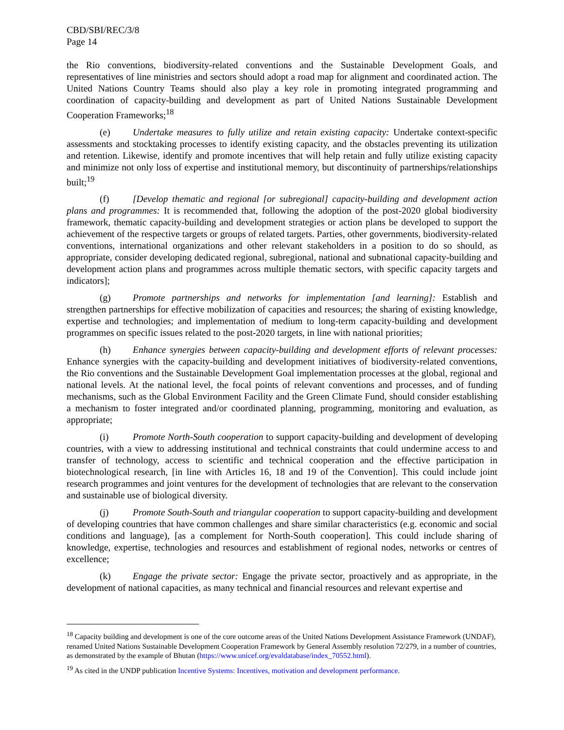CBD/SBI/REC/3/8
Page 14
the Rio conventions, biodiversity-related conventions and the Sustainable Development Goals, and representatives of line ministries and sectors should adopt a road map for alignment and coordinated action. The United Nations Country Teams should also play a key role in promoting integrated programming and coordination of capacity-building and development as part of United Nations Sustainable Development Cooperation Frameworks;<sup>18</sup>
(e) Undertake measures to fully utilize and retain existing capacity: Undertake context-specific assessments and stocktaking processes to identify existing capacity, and the obstacles preventing its utilization and retention. Likewise, identify and promote incentives that will help retain and fully utilize existing capacity and minimize not only loss of expertise and institutional memory, but discontinuity of partnerships/relationships built;<sup>19</sup>
(f) [Develop thematic and regional [or subregional] capacity-building and development action plans and programmes: It is recommended that, following the adoption of the post-2020 global biodiversity framework, thematic capacity-building and development strategies or action plans be developed to support the achievement of the respective targets or groups of related targets. Parties, other governments, biodiversity-related conventions, international organizations and other relevant stakeholders in a position to do so should, as appropriate, consider developing dedicated regional, subregional, national and subnational capacity-building and development action plans and programmes across multiple thematic sectors, with specific capacity targets and indicators];
(g) Promote partnerships and networks for implementation [and learning]: Establish and strengthen partnerships for effective mobilization of capacities and resources; the sharing of existing knowledge, expertise and technologies; and implementation of medium to long-term capacity-building and development programmes on specific issues related to the post-2020 targets, in line with national priorities;
(h) Enhance synergies between capacity-building and development efforts of relevant processes: Enhance synergies with the capacity-building and development initiatives of biodiversity-related conventions, the Rio conventions and the Sustainable Development Goal implementation processes at the global, regional and national levels. At the national level, the focal points of relevant conventions and processes, and of funding mechanisms, such as the Global Environment Facility and the Green Climate Fund, should consider establishing a mechanism to foster integrated and/or coordinated planning, programming, monitoring and evaluation, as appropriate;
(i) Promote North-South cooperation to support capacity-building and development of developing countries, with a view to addressing institutional and technical constraints that could undermine access to and transfer of technology, access to scientific and technical cooperation and the effective participation in biotechnological research, [in line with Articles 16, 18 and 19 of the Convention]. This could include joint research programmes and joint ventures for the development of technologies that are relevant to the conservation and sustainable use of biological diversity.
(j) Promote South-South and triangular cooperation to support capacity-building and development of developing countries that have common challenges and share similar characteristics (e.g. economic and social conditions and language), [as a complement for North-South cooperation]. This could include sharing of knowledge, expertise, technologies and resources and establishment of regional nodes, networks or centres of excellence;
(k) Engage the private sector: Engage the private sector, proactively and as appropriate, in the development of national capacities, as many technical and financial resources and relevant expertise and
<sup>18</sup> Capacity building and development is one of the core outcome areas of the United Nations Development Assistance Framework (UNDAF), renamed United Nations Sustainable Development Cooperation Framework by General Assembly resolution 72/279, in a number of countries, as demonstrated by the example of Bhutan (https://www.unicef.org/evaldatabase/index_70552.html).
<sup>19</sup> As cited in the UNDP publication Incentive Systems: Incentives, motivation and development performance.